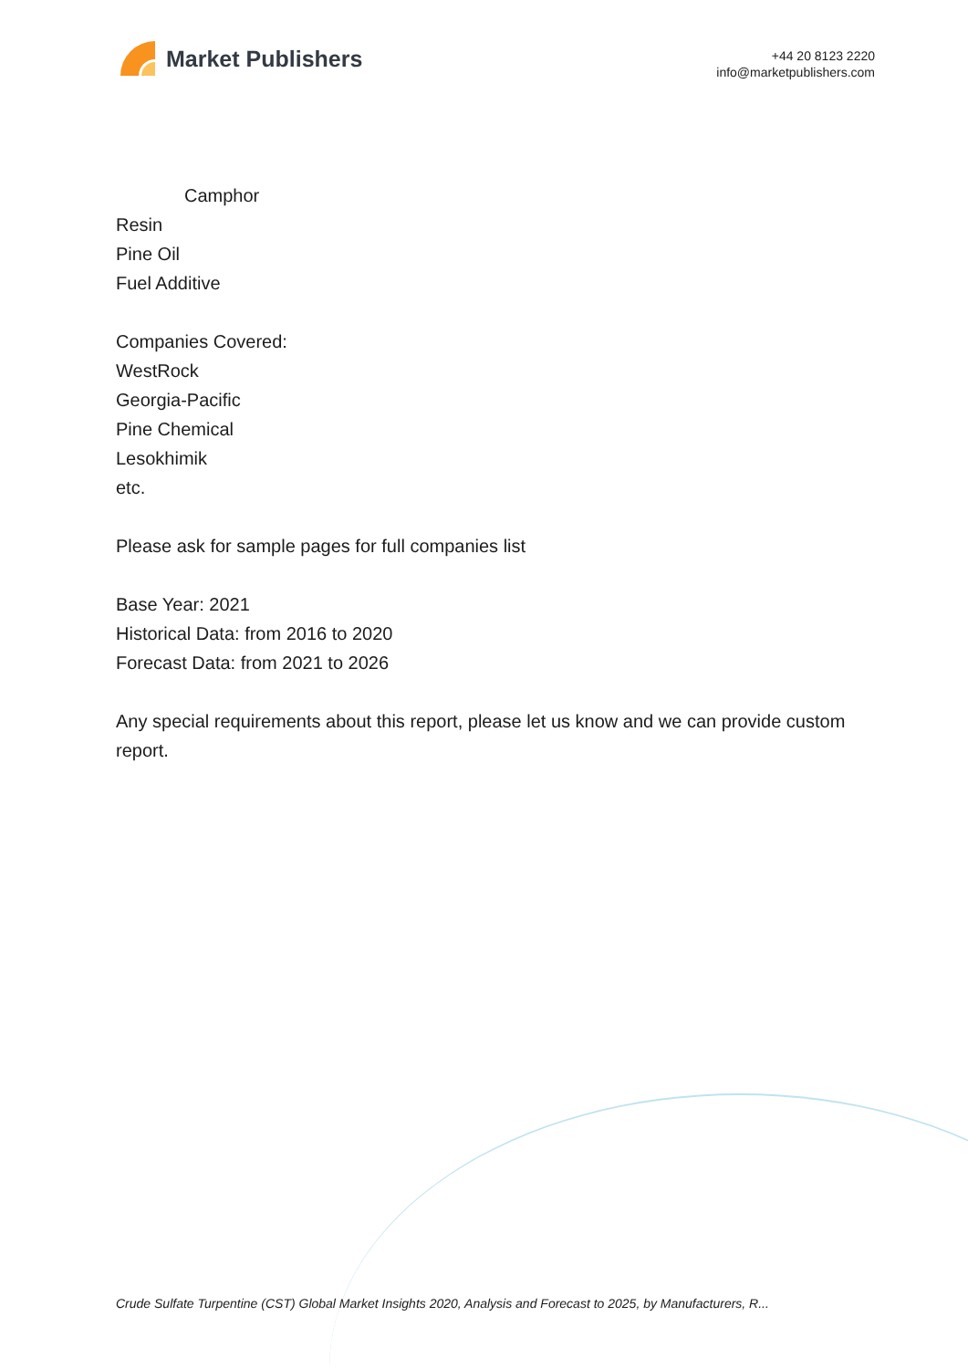Market Publishers
+44 20 8123 2220
info@marketpublishers.com
Camphor
Resin
Pine Oil
Fuel Additive
Companies Covered:
WestRock
Georgia-Pacific
Pine Chemical
Lesokhimik
etc.
Please ask for sample pages for full companies list
Base Year: 2021
Historical Data: from 2016 to 2020
Forecast Data: from 2021 to 2026
Any special requirements about this report, please let us know and we can provide custom report.
Crude Sulfate Turpentine (CST) Global Market Insights 2020, Analysis and Forecast to 2025, by Manufacturers, R...